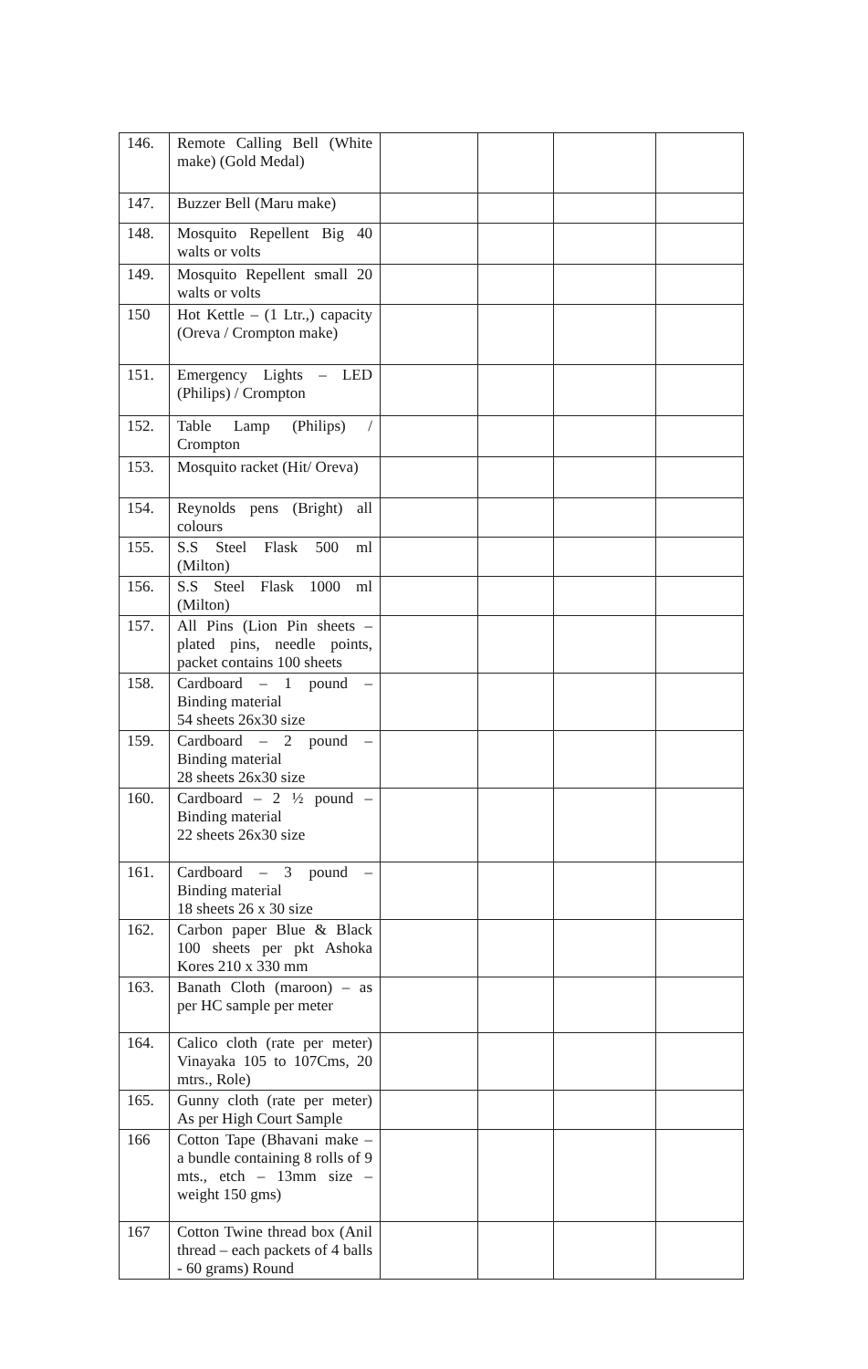| 146. | Remote Calling Bell (White make) (Gold Medal) | | | | |
| 147. | Buzzer Bell (Maru make) | | | | |
| 148. | Mosquito Repellent Big 40 walts or volts | | | | |
| 149. | Mosquito Repellent small 20 walts or volts | | | | |
| 150 | Hot Kettle – (1 Ltr.,) capacity (Oreva / Crompton make) | | | | |
| 151. | Emergency Lights – LED (Philips) / Crompton | | | | |
| 152. | Table Lamp (Philips) / Crompton | | | | |
| 153. | Mosquito racket (Hit/ Oreva) | | | | |
| 154. | Reynolds pens (Bright) all colours | | | | |
| 155. | S.S Steel Flask 500 ml (Milton) | | | | |
| 156. | S.S Steel Flask 1000 ml (Milton) | | | | |
| 157. | All Pins (Lion Pin sheets – plated pins, needle points, packet contains 100 sheets | | | | |
| 158. | Cardboard – 1 pound – Binding material 54 sheets 26x30 size | | | | |
| 159. | Cardboard – 2 pound – Binding material 28 sheets 26x30 size | | | | |
| 160. | Cardboard – 2 ½ pound – Binding material 22 sheets 26x30 size | | | | |
| 161. | Cardboard – 3 pound – Binding material 18 sheets 26 x 30 size | | | | |
| 162. | Carbon paper Blue & Black 100 sheets per pkt Ashoka Kores 210 x 330 mm | | | | |
| 163. | Banath Cloth (maroon) – as per HC sample per meter | | | | |
| 164. | Calico cloth (rate per meter) Vinayaka 105 to 107Cms, 20 mtrs., Role) | | | | |
| 165. | Gunny cloth (rate per meter) As per High Court Sample | | | | |
| 166 | Cotton Tape (Bhavani make – a bundle containing 8 rolls of 9 mts., etch – 13mm size – weight 150 gms) | | | | |
| 167 | Cotton Twine thread box (Anil thread – each packets of 4 balls - 60 grams) Round | | | | |